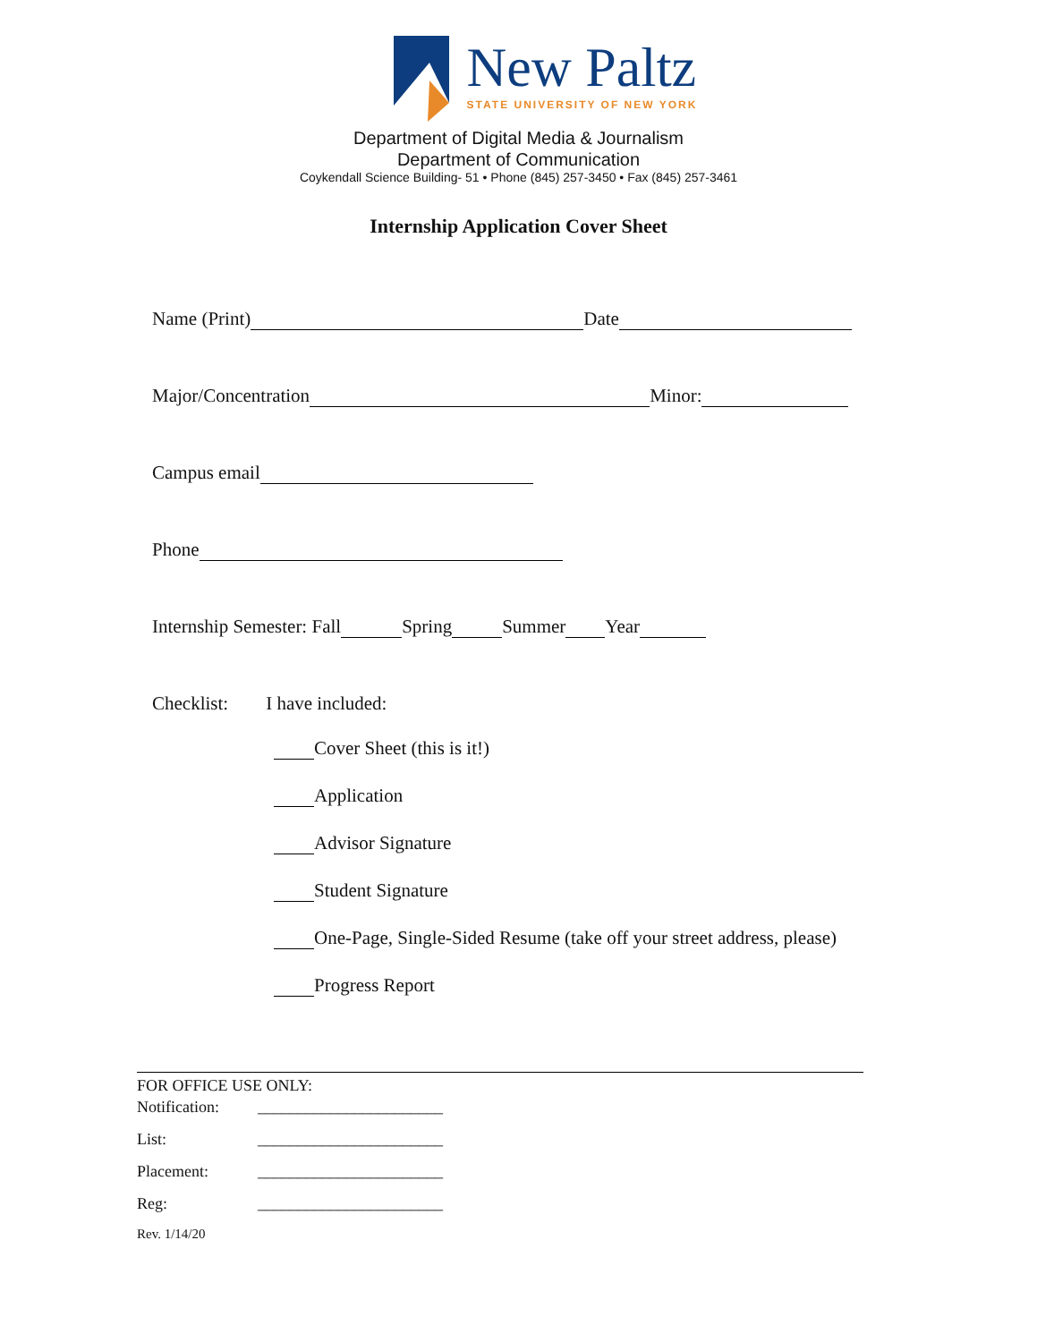New Paltz
STATE UNIVERSITY OF NEW YORK
Department of Digital Media & Journalism
Department of Communication
Coykendall Science Building- 51 • Phone (845) 257-3450 • Fax (845) 257-3461
Internship Application Cover Sheet
Name (Print) Date
Major/Concentration Minor:
Campus email
Phone
Internship Semester: Fall Spring Summer Year
Checklist: I have included:
Cover Sheet (this is it!)
Application
Advisor Signature
Student Signature
One-Page, Single-Sided Resume (take off your street address, please)
Progress Report
FOR OFFICE USE ONLY:
Notification: _______________________
List: _______________________
Placement: _______________________
Reg: _______________________
Rev. 1/14/20